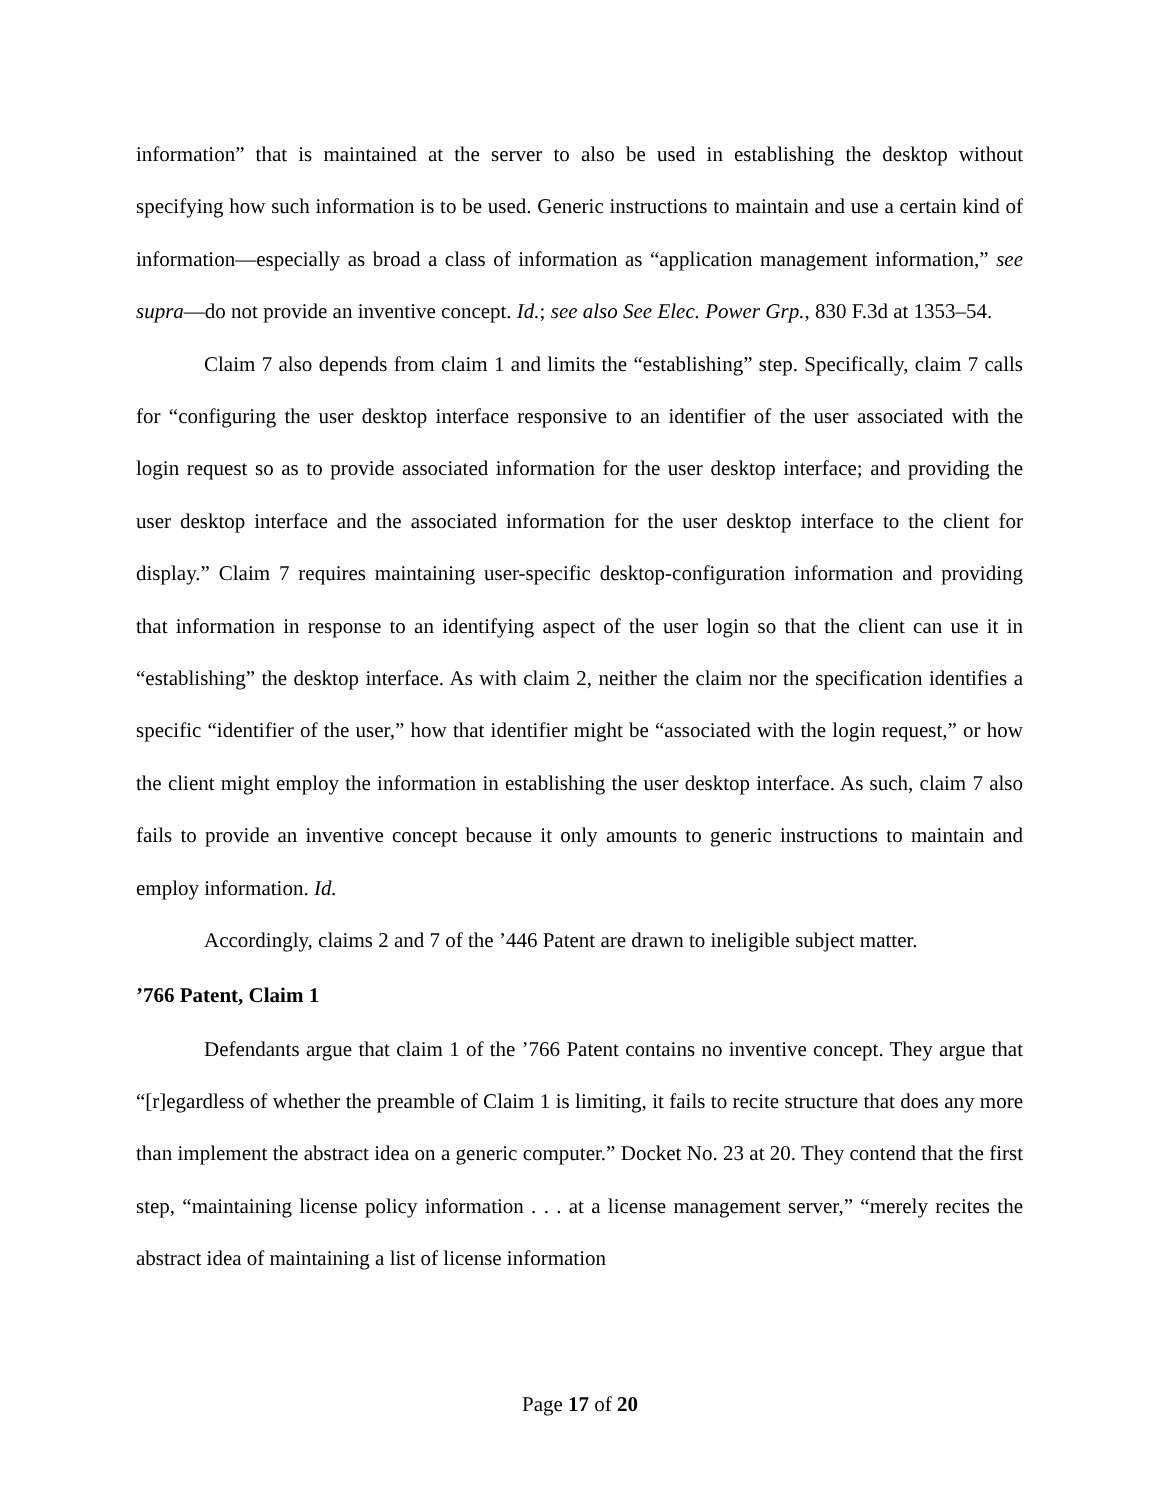information” that is maintained at the server to also be used in establishing the desktop without specifying how such information is to be used. Generic instructions to maintain and use a certain kind of information—especially as broad a class of information as “application management information,” see supra—do not provide an inventive concept. Id.; see also See Elec. Power Grp., 830 F.3d at 1353–54.
Claim 7 also depends from claim 1 and limits the “establishing” step. Specifically, claim 7 calls for “configuring the user desktop interface responsive to an identifier of the user associated with the login request so as to provide associated information for the user desktop interface; and providing the user desktop interface and the associated information for the user desktop interface to the client for display.” Claim 7 requires maintaining user-specific desktop-configuration information and providing that information in response to an identifying aspect of the user login so that the client can use it in “establishing” the desktop interface. As with claim 2, neither the claim nor the specification identifies a specific “identifier of the user,” how that identifier might be “associated with the login request,” or how the client might employ the information in establishing the user desktop interface. As such, claim 7 also fails to provide an inventive concept because it only amounts to generic instructions to maintain and employ information. Id.
Accordingly, claims 2 and 7 of the ’446 Patent are drawn to ineligible subject matter.
’766 Patent, Claim 1
Defendants argue that claim 1 of the ’766 Patent contains no inventive concept. They argue that “[r]egardless of whether the preamble of Claim 1 is limiting, it fails to recite structure that does any more than implement the abstract idea on a generic computer.” Docket No. 23 at 20. They contend that the first step, “maintaining license policy information . . . at a license management server,” “merely recites the abstract idea of maintaining a list of license information
Page 17 of 20